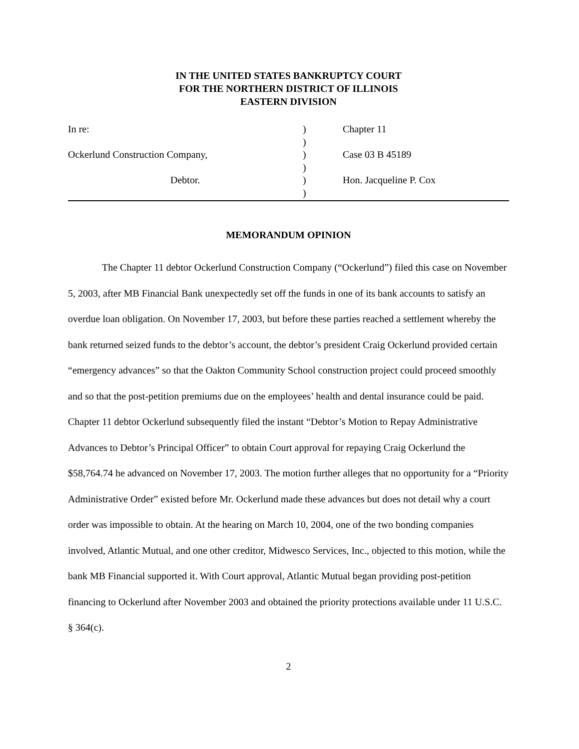IN THE UNITED STATES BANKRUPTCY COURT
FOR THE NORTHERN DISTRICT OF ILLINOIS
EASTERN DIVISION
In re:
Ockerlund Construction Company,
Debtor.
)
)
)
)
)
)
Chapter 11
Case 03 B 45189
Hon. Jacqueline P. Cox
MEMORANDUM OPINION
The Chapter 11 debtor Ockerlund Construction Company (“Ockerlund”) filed this case on November 5, 2003, after MB Financial Bank unexpectedly set off the funds in one of its bank accounts to satisfy an overdue loan obligation. On November 17, 2003, but before these parties reached a settlement whereby the bank returned seized funds to the debtor’s account, the debtor’s president Craig Ockerlund provided certain “emergency advances” so that the Oakton Community School construction project could proceed smoothly and so that the post-petition premiums due on the employees’ health and dental insurance could be paid. Chapter 11 debtor Ockerlund subsequently filed the instant “Debtor’s Motion to Repay Administrative Advances to Debtor’s Principal Officer” to obtain Court approval for repaying Craig Ockerlund the $58,764.74 he advanced on November 17, 2003. The motion further alleges that no opportunity for a “Priority Administrative Order” existed before Mr. Ockerlund made these advances but does not detail why a court order was impossible to obtain. At the hearing on March 10, 2004, one of the two bonding companies involved, Atlantic Mutual, and one other creditor, Midwesco Services, Inc., objected to this motion, while the bank MB Financial supported it. With Court approval, Atlantic Mutual began providing post-petition financing to Ockerlund after November 2003 and obtained the priority protections available under 11 U.S.C. § 364(c).
2